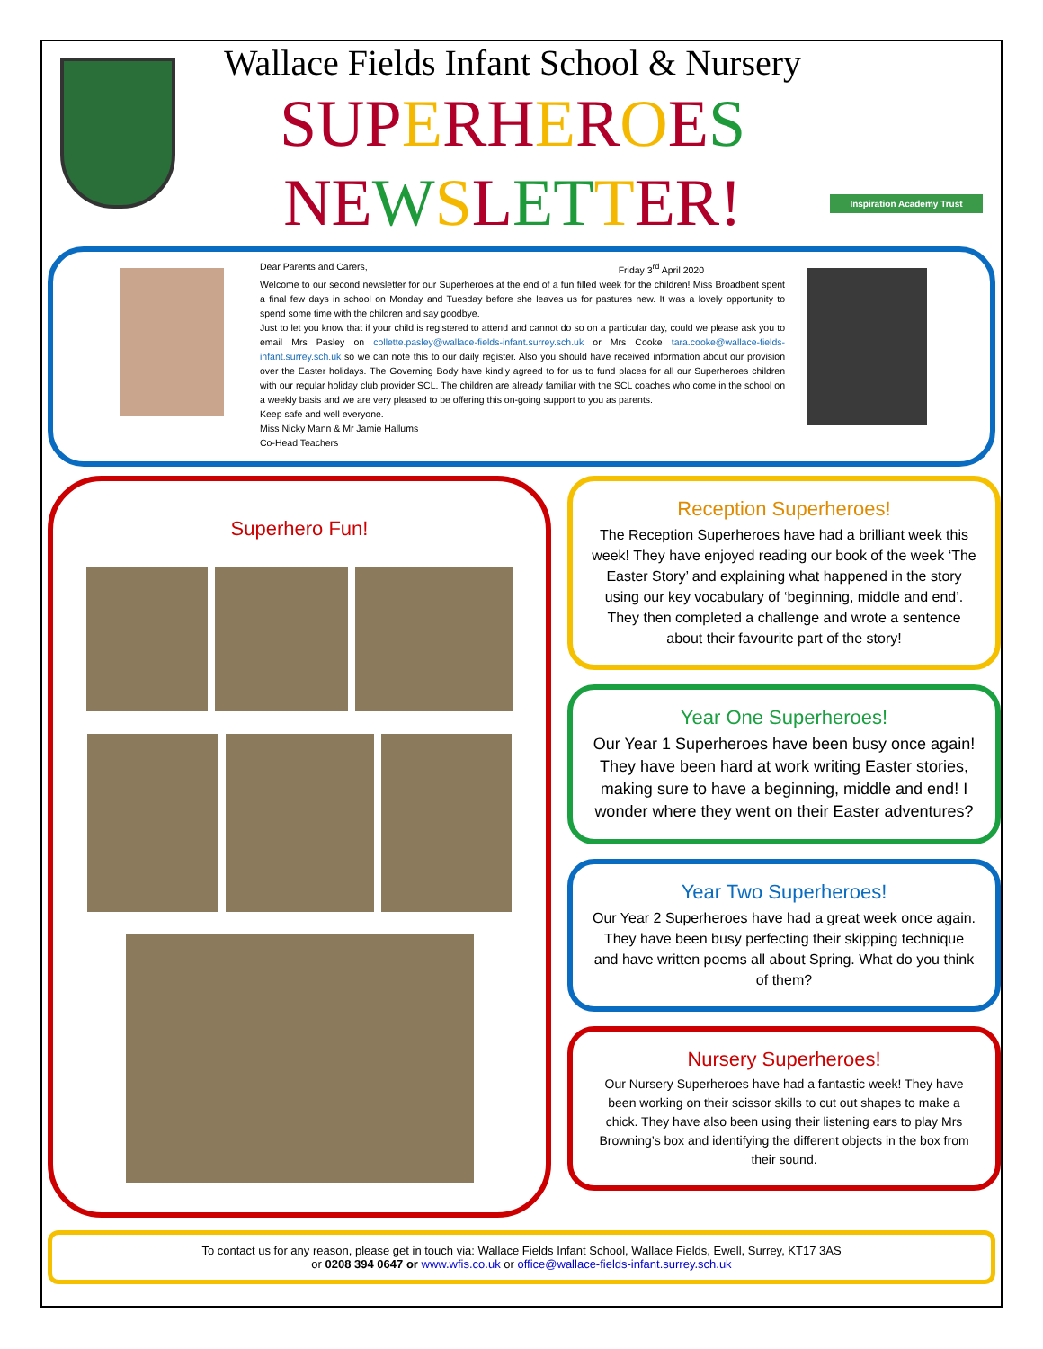Wallace Fields Infant School & Nursery
SUP ERH EROES
NE WSLET TER!
Inspiration Academy Trust
Dear Parents and Carers, Friday 3<sup>rd</sup> April 2020
Welcome to our second newsletter for our Superheroes at the end of a fun filled week for the children! Miss Broadbent spent a final few days in school on Monday and Tuesday before she leaves us for pastures new. It was a lovely opportunity to spend some time with the children and say goodbye.
Just to let you know that if your child is registered to attend and cannot do so on a particular day, could we please ask you to email Mrs Pasley on collette.pasley@wallace-fields-infant.surrey.sch.uk or Mrs Cooke tara.cooke@wallace-fields-infant.surrey.sch.uk so we can note this to our daily register. Also you should have received information about our provision over the Easter holidays. The Governing Body have kindly agreed to for us to fund places for all our Superheroes children with our regular holiday club provider SCL. The children are already familiar with the SCL coaches who come in the school on a weekly basis and we are very pleased to be offering this on-going support to you as parents.
Keep safe and well everyone.
Miss Nicky Mann & Mr Jamie Hallums
Co-Head Teachers
Superhero Fun!
Reception Superheroes!
The Reception Superheroes have had a brilliant week this week! They have enjoyed reading our book of the week ‘The Easter Story’ and explaining what happened in the story using our key vocabulary of ‘beginning, middle and end’. They then completed a challenge and wrote a sentence about their favourite part of the story!
Year One Superheroes!
Our Year 1 Superheroes have been busy once again! They have been hard at work writing Easter stories, making sure to have a beginning, middle and end! I wonder where they went on their Easter adventures?
Year Two Superheroes!
Our Year 2 Superheroes have had a great week once again. They have been busy perfecting their skipping technique and have written poems all about Spring. What do you think of them?
Nursery Superheroes!
Our Nursery Superheroes have had a fantastic week! They have been working on their scissor skills to cut out shapes to make a chick. They have also been using their listening ears to play Mrs Browning’s box and identifying the different objects in the box from their sound.
To contact us for any reason, please get in touch via: Wallace Fields Infant School, Wallace Fields, Ewell, Surrey, KT17 3AS
or 0208 394 0647 or www.wfis.co.uk or office@wallace-fields-infant.surrey.sch.uk